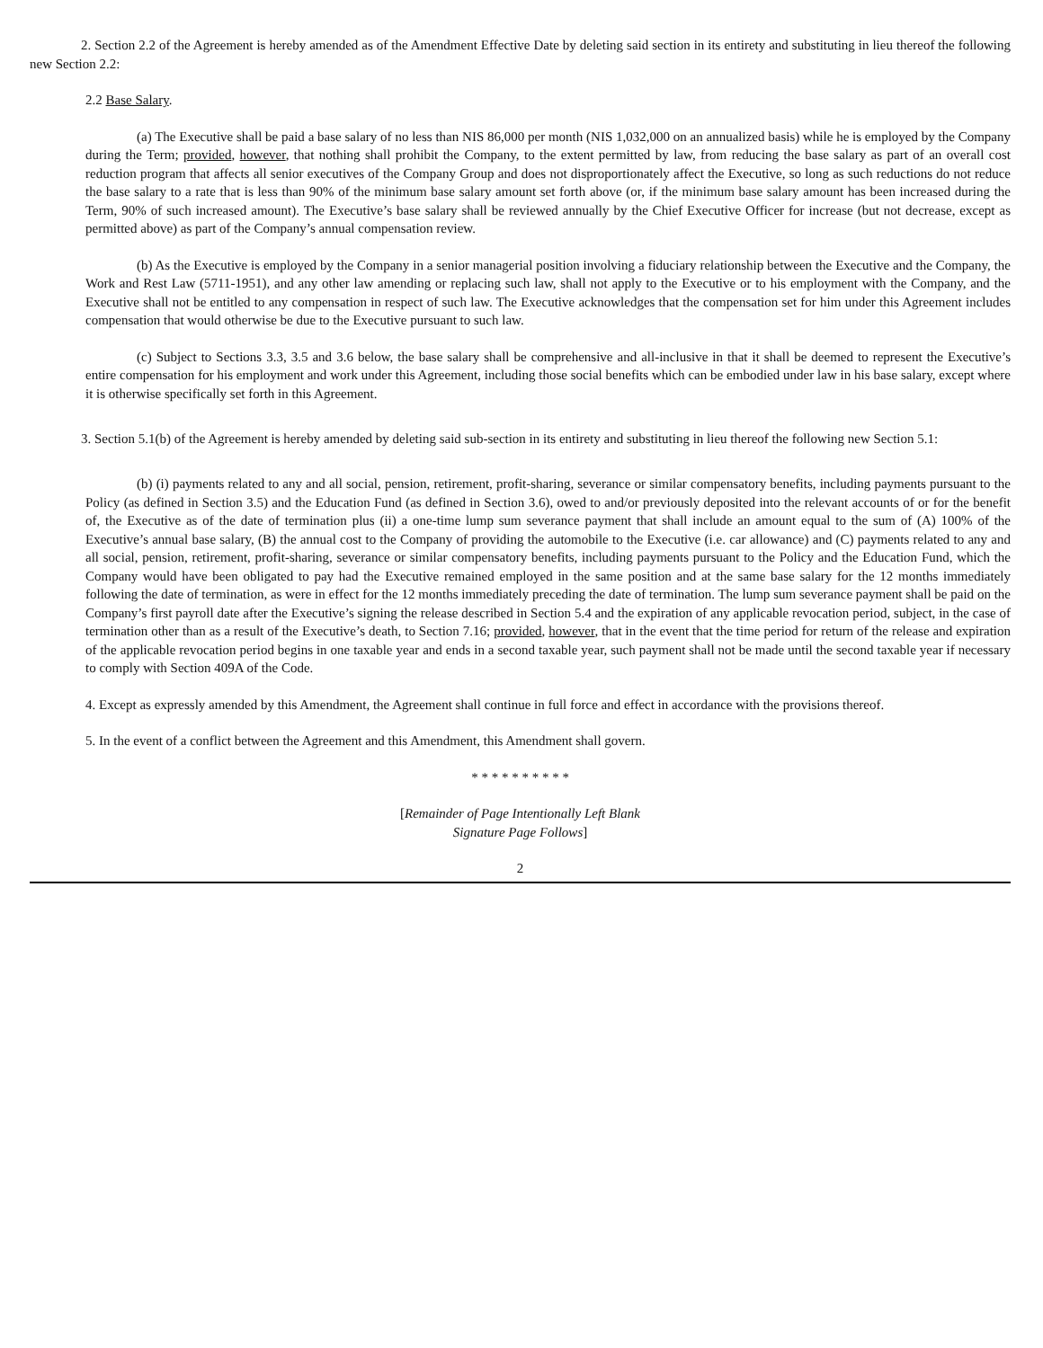2. Section 2.2 of the Agreement is hereby amended as of the Amendment Effective Date by deleting said section in its entirety and substituting in lieu thereof the following new Section 2.2:
2.2 Base Salary.
(a) The Executive shall be paid a base salary of no less than NIS 86,000 per month (NIS 1,032,000 on an annualized basis) while he is employed by the Company during the Term; provided, however, that nothing shall prohibit the Company, to the extent permitted by law, from reducing the base salary as part of an overall cost reduction program that affects all senior executives of the Company Group and does not disproportionately affect the Executive, so long as such reductions do not reduce the base salary to a rate that is less than 90% of the minimum base salary amount set forth above (or, if the minimum base salary amount has been increased during the Term, 90% of such increased amount). The Executive’s base salary shall be reviewed annually by the Chief Executive Officer for increase (but not decrease, except as permitted above) as part of the Company’s annual compensation review.
(b) As the Executive is employed by the Company in a senior managerial position involving a fiduciary relationship between the Executive and the Company, the Work and Rest Law (5711-1951), and any other law amending or replacing such law, shall not apply to the Executive or to his employment with the Company, and the Executive shall not be entitled to any compensation in respect of such law. The Executive acknowledges that the compensation set for him under this Agreement includes compensation that would otherwise be due to the Executive pursuant to such law.
(c) Subject to Sections 3.3, 3.5 and 3.6 below, the base salary shall be comprehensive and all-inclusive in that it shall be deemed to represent the Executive’s entire compensation for his employment and work under this Agreement, including those social benefits which can be embodied under law in his base salary, except where it is otherwise specifically set forth in this Agreement.
3. Section 5.1(b) of the Agreement is hereby amended by deleting said sub-section in its entirety and substituting in lieu thereof the following new Section 5.1:
(b) (i) payments related to any and all social, pension, retirement, profit-sharing, severance or similar compensatory benefits, including payments pursuant to the Policy (as defined in Section 3.5) and the Education Fund (as defined in Section 3.6), owed to and/or previously deposited into the relevant accounts of or for the benefit of, the Executive as of the date of termination plus (ii) a one-time lump sum severance payment that shall include an amount equal to the sum of (A) 100% of the Executive’s annual base salary, (B) the annual cost to the Company of providing the automobile to the Executive (i.e. car allowance) and (C) payments related to any and all social, pension, retirement, profit-sharing, severance or similar compensatory benefits, including payments pursuant to the Policy and the Education Fund, which the Company would have been obligated to pay had the Executive remained employed in the same position and at the same base salary for the 12 months immediately following the date of termination, as were in effect for the 12 months immediately preceding the date of termination. The lump sum severance payment shall be paid on the Company’s first payroll date after the Executive’s signing the release described in Section 5.4 and the expiration of any applicable revocation period, subject, in the case of termination other than as a result of the Executive’s death, to Section 7.16; provided, however, that in the event that the time period for return of the release and expiration of the applicable revocation period begins in one taxable year and ends in a second taxable year, such payment shall not be made until the second taxable year if necessary to comply with Section 409A of the Code.
4. Except as expressly amended by this Amendment, the Agreement shall continue in full force and effect in accordance with the provisions thereof.
5. In the event of a conflict between the Agreement and this Amendment, this Amendment shall govern.
* * * * * * * * * *
[Remainder of Page Intentionally Left Blank
Signature Page Follows]
2